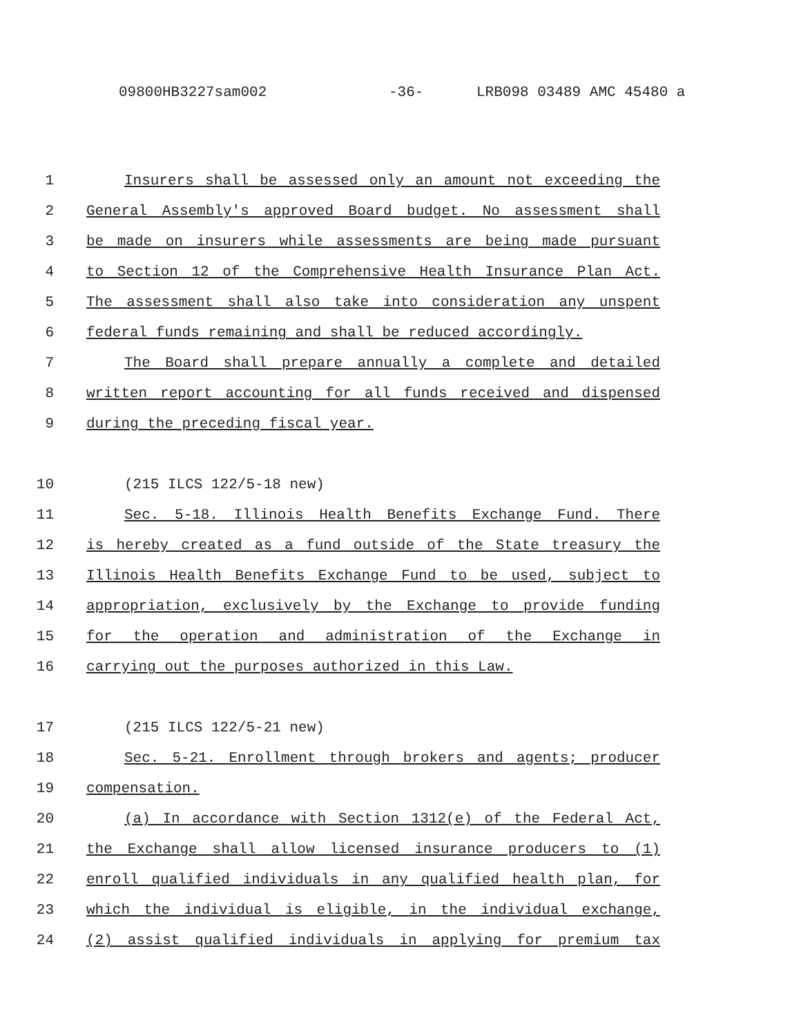09800HB3227sam002 -36- LRB098 03489 AMC 45480 a
1 Insurers shall be assessed only an amount not exceeding the
2 General Assembly's approved Board budget. No assessment shall
3 be made on insurers while assessments are being made pursuant
4 to Section 12 of the Comprehensive Health Insurance Plan Act.
5 The assessment shall also take into consideration any unspent
6 federal funds remaining and shall be reduced accordingly.
7 The Board shall prepare annually a complete and detailed
8 written report accounting for all funds received and dispensed
9 during the preceding fiscal year.
10 (215 ILCS 122/5-18 new)
11 Sec. 5-18. Illinois Health Benefits Exchange Fund. There
12 is hereby created as a fund outside of the State treasury the
13 Illinois Health Benefits Exchange Fund to be used, subject to
14 appropriation, exclusively by the Exchange to provide funding
15 for the operation and administration of the Exchange in
16 carrying out the purposes authorized in this Law.
17 (215 ILCS 122/5-21 new)
18 Sec. 5-21. Enrollment through brokers and agents; producer
19 compensation.
20 (a) In accordance with Section 1312(e) of the Federal Act,
21 the Exchange shall allow licensed insurance producers to (1)
22 enroll qualified individuals in any qualified health plan, for
23 which the individual is eligible, in the individual exchange,
24 (2) assist qualified individuals in applying for premium tax